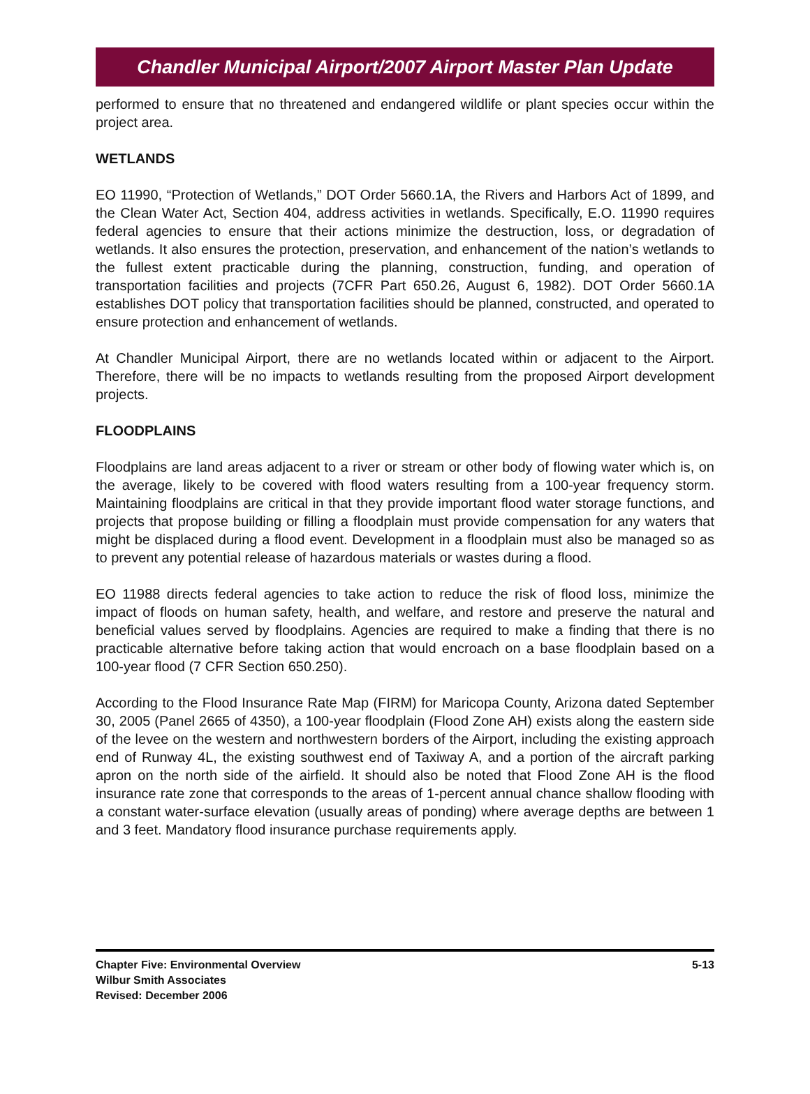Chandler Municipal Airport/2007 Airport Master Plan Update
performed to ensure that no threatened and endangered wildlife or plant species occur within the project area.
WETLANDS
EO 11990, “Protection of Wetlands,” DOT Order 5660.1A, the Rivers and Harbors Act of 1899, and the Clean Water Act, Section 404, address activities in wetlands. Specifically, E.O. 11990 requires federal agencies to ensure that their actions minimize the destruction, loss, or degradation of wetlands. It also ensures the protection, preservation, and enhancement of the nation’s wetlands to the fullest extent practicable during the planning, construction, funding, and operation of transportation facilities and projects (7CFR Part 650.26, August 6, 1982). DOT Order 5660.1A establishes DOT policy that transportation facilities should be planned, constructed, and operated to ensure protection and enhancement of wetlands.
At Chandler Municipal Airport, there are no wetlands located within or adjacent to the Airport. Therefore, there will be no impacts to wetlands resulting from the proposed Airport development projects.
FLOODPLAINS
Floodplains are land areas adjacent to a river or stream or other body of flowing water which is, on the average, likely to be covered with flood waters resulting from a 100-year frequency storm. Maintaining floodplains are critical in that they provide important flood water storage functions, and projects that propose building or filling a floodplain must provide compensation for any waters that might be displaced during a flood event. Development in a floodplain must also be managed so as to prevent any potential release of hazardous materials or wastes during a flood.
EO 11988 directs federal agencies to take action to reduce the risk of flood loss, minimize the impact of floods on human safety, health, and welfare, and restore and preserve the natural and beneficial values served by floodplains. Agencies are required to make a finding that there is no practicable alternative before taking action that would encroach on a base floodplain based on a 100-year flood (7 CFR Section 650.250).
According to the Flood Insurance Rate Map (FIRM) for Maricopa County, Arizona dated September 30, 2005 (Panel 2665 of 4350), a 100-year floodplain (Flood Zone AH) exists along the eastern side of the levee on the western and northwestern borders of the Airport, including the existing approach end of Runway 4L, the existing southwest end of Taxiway A, and a portion of the aircraft parking apron on the north side of the airfield. It should also be noted that Flood Zone AH is the flood insurance rate zone that corresponds to the areas of 1-percent annual chance shallow flooding with a constant water-surface elevation (usually areas of ponding) where average depths are between 1 and 3 feet. Mandatory flood insurance purchase requirements apply.
Chapter Five: Environmental Overview
Wilbur Smith Associates
Revised: December 2006
5-13